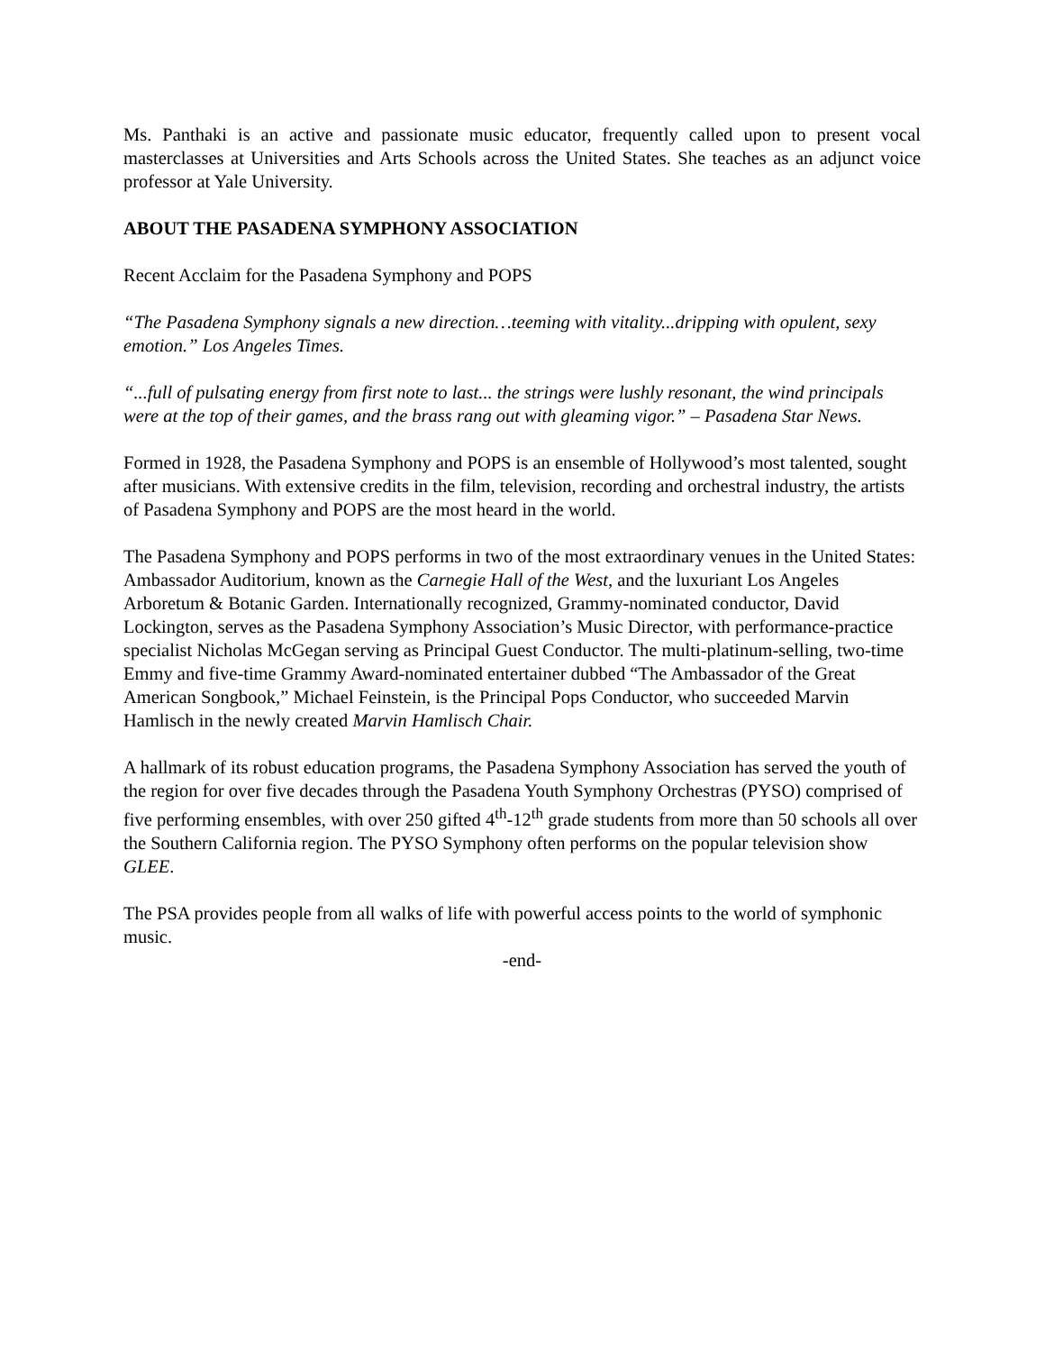Ms. Panthaki is an active and passionate music educator, frequently called upon to present vocal masterclasses at Universities and Arts Schools across the United States. She teaches as an adjunct voice professor at Yale University.
ABOUT THE PASADENA SYMPHONY ASSOCIATION
Recent Acclaim for the Pasadena Symphony and POPS
“The Pasadena Symphony signals a new direction…teeming with vitality...dripping with opulent, sexy emotion.” Los Angeles Times.
“...full of pulsating energy from first note to last... the strings were lushly resonant, the wind principals were at the top of their games, and the brass rang out with gleaming vigor.” – Pasadena Star News.
Formed in 1928, the Pasadena Symphony and POPS is an ensemble of Hollywood’s most talented, sought after musicians. With extensive credits in the film, television, recording and orchestral industry, the artists of Pasadena Symphony and POPS are the most heard in the world.
The Pasadena Symphony and POPS performs in two of the most extraordinary venues in the United States: Ambassador Auditorium, known as the Carnegie Hall of the West, and the luxuriant Los Angeles Arboretum & Botanic Garden. Internationally recognized, Grammy-nominated conductor, David Lockington, serves as the Pasadena Symphony Association’s Music Director, with performance-practice specialist Nicholas McGegan serving as Principal Guest Conductor. The multi-platinum-selling, two-time Emmy and five-time Grammy Award-nominated entertainer dubbed “The Ambassador of the Great American Songbook,” Michael Feinstein, is the Principal Pops Conductor, who succeeded Marvin Hamlisch in the newly created Marvin Hamlisch Chair.
A hallmark of its robust education programs, the Pasadena Symphony Association has served the youth of the region for over five decades through the Pasadena Youth Symphony Orchestras (PYSO) comprised of five performing ensembles, with over 250 gifted 4<sup>th</sup>-12<sup>th</sup> grade students from more than 50 schools all over the Southern California region. The PYSO Symphony often performs on the popular television show GLEE.
The PSA provides people from all walks of life with powerful access points to the world of symphonic music.
-end-